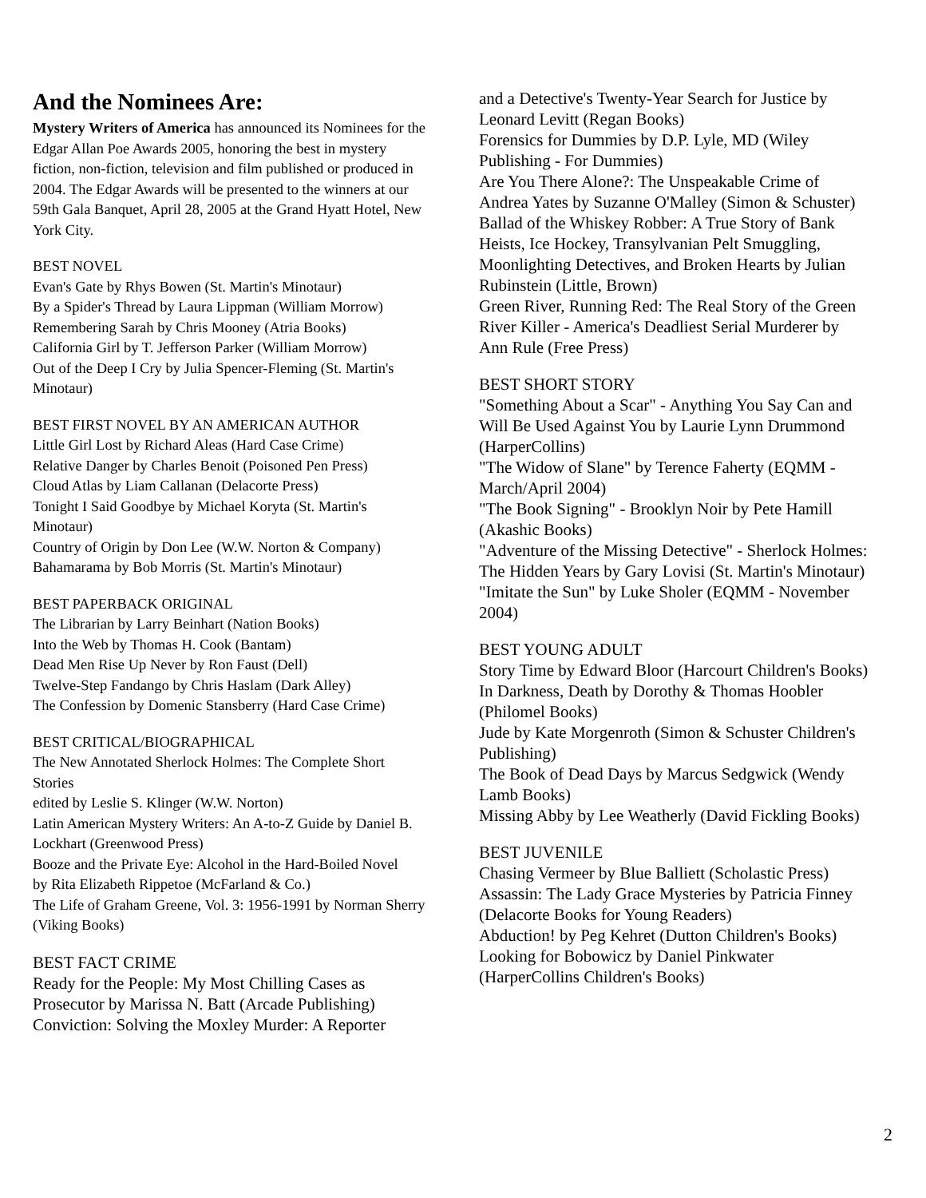And the Nominees Are:
Mystery Writers of America has announced its Nominees for the Edgar Allan Poe Awards 2005, honoring the best in mystery fiction, non-fiction, television and film published or produced in 2004. The Edgar Awards will be presented to the winners at our 59th Gala Banquet, April 28, 2005 at the Grand Hyatt Hotel, New York City.
BEST NOVEL
Evan's Gate by Rhys Bowen (St. Martin's Minotaur)
By a Spider's Thread by Laura Lippman (William Morrow)
Remembering Sarah by Chris Mooney (Atria Books)
California Girl by T. Jefferson Parker (William Morrow)
Out of the Deep I Cry by Julia Spencer-Fleming (St. Martin's Minotaur)
BEST FIRST NOVEL BY AN AMERICAN AUTHOR
Little Girl Lost by Richard Aleas (Hard Case Crime)
Relative Danger by Charles Benoit (Poisoned Pen Press)
Cloud Atlas by Liam Callanan (Delacorte Press)
Tonight I Said Goodbye by Michael Koryta (St. Martin's Minotaur)
Country of Origin by Don Lee (W.W. Norton & Company)
Bahamarama by Bob Morris (St. Martin's Minotaur)
BEST PAPERBACK ORIGINAL
The Librarian by Larry Beinhart (Nation Books)
Into the Web by Thomas H. Cook (Bantam)
Dead Men Rise Up Never by Ron Faust (Dell)
Twelve-Step Fandango by Chris Haslam (Dark Alley)
The Confession by Domenic Stansberry (Hard Case Crime)
BEST CRITICAL/BIOGRAPHICAL
The New Annotated Sherlock Holmes: The Complete Short Stories
edited by Leslie S. Klinger (W.W. Norton)
Latin American Mystery Writers: An A-to-Z Guide by Daniel B. Lockhart (Greenwood Press)
Booze and the Private Eye: Alcohol in the Hard-Boiled Novel
by Rita Elizabeth Rippetoe (McFarland & Co.)
The Life of Graham Greene, Vol. 3: 1956-1991 by Norman Sherry (Viking Books)
BEST FACT CRIME
Ready for the People: My Most Chilling Cases as Prosecutor by Marissa N. Batt (Arcade Publishing)
Conviction: Solving the Moxley Murder: A Reporter
and a Detective's Twenty-Year Search for Justice by Leonard Levitt (Regan Books)
Forensics for Dummies by D.P. Lyle, MD (Wiley Publishing - For Dummies)
Are You There Alone?: The Unspeakable Crime of Andrea Yates by Suzanne O'Malley (Simon & Schuster)
Ballad of the Whiskey Robber: A True Story of Bank Heists, Ice Hockey, Transylvanian Pelt Smuggling, Moonlighting Detectives, and Broken Hearts by Julian Rubinstein (Little, Brown)
Green River, Running Red: The Real Story of the Green River Killer - America's Deadliest Serial Murderer by Ann Rule (Free Press)
BEST SHORT STORY
"Something About a Scar" - Anything You Say Can and Will Be Used Against You by Laurie Lynn Drummond (HarperCollins)
"The Widow of Slane" by Terence Faherty (EQMM - March/April 2004)
"The Book Signing" - Brooklyn Noir by Pete Hamill (Akashic Books)
"Adventure of the Missing Detective" - Sherlock Holmes: The Hidden Years by Gary Lovisi (St. Martin's Minotaur)
"Imitate the Sun" by Luke Sholer (EQMM - November 2004)
BEST YOUNG ADULT
Story Time by Edward Bloor (Harcourt Children's Books)
In Darkness, Death by Dorothy & Thomas Hoobler (Philomel Books)
Jude by Kate Morgenroth (Simon & Schuster Children's Publishing)
The Book of Dead Days by Marcus Sedgwick (Wendy Lamb Books)
Missing Abby by Lee Weatherly (David Fickling Books)
BEST JUVENILE
Chasing Vermeer by Blue Balliett (Scholastic Press)
Assassin: The Lady Grace Mysteries by Patricia Finney (Delacorte Books for Young Readers)
Abduction! by Peg Kehret (Dutton Children's Books)
Looking for Bobowicz by Daniel Pinkwater (HarperCollins Children's Books)
2